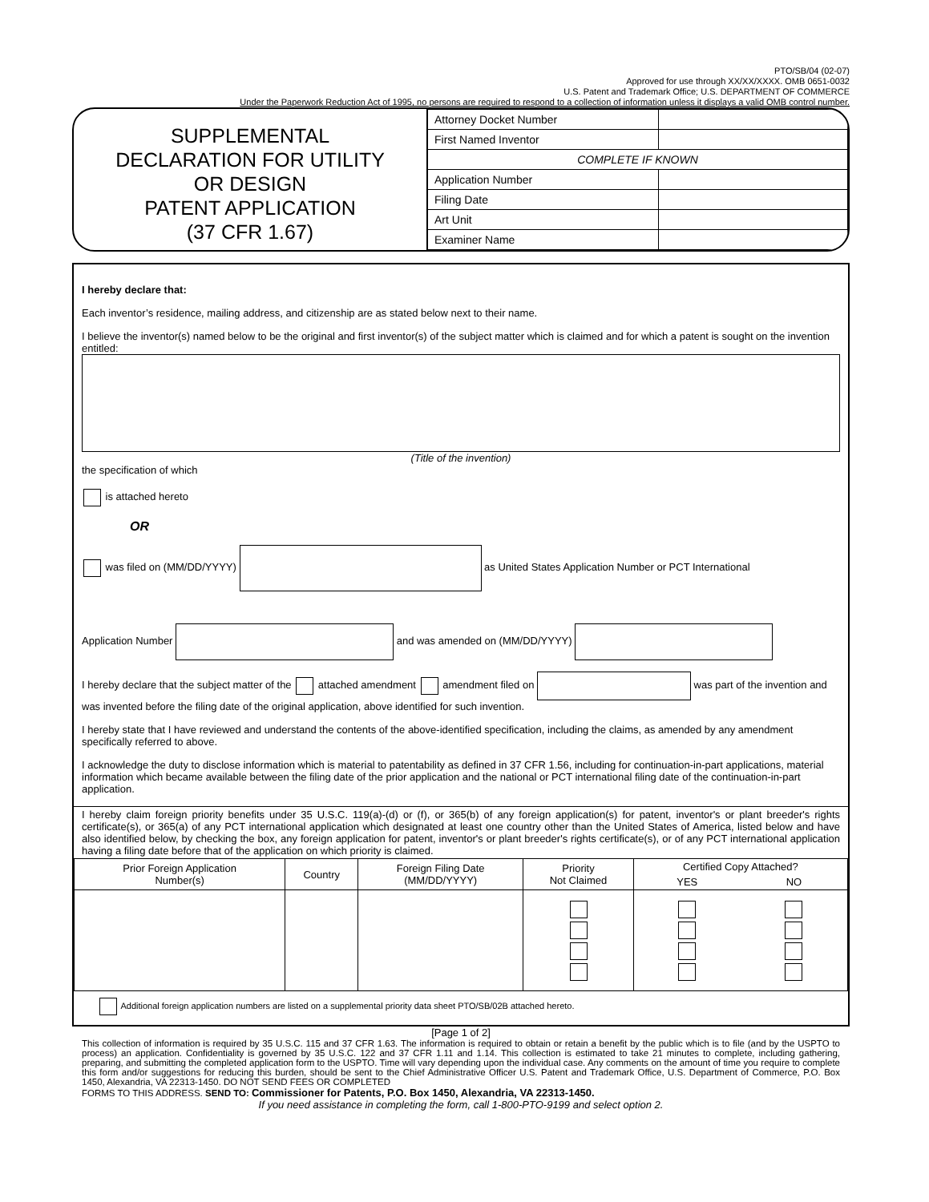PTO/SB/04 (02-07)
Approved for use through XX/XX/XXXX. OMB 0651-0032
U.S. Patent and Trademark Office; U.S. DEPARTMENT OF COMMERCE
Under the Paperwork Reduction Act of 1995, no persons are required to respond to a collection of information unless it displays a valid OMB control number.
SUPPLEMENTAL
DECLARATION FOR UTILITY
OR DESIGN
PATENT APPLICATION
(37 CFR 1.67)
| Attorney Docket Number | |
| First Named Inventor | |
| COMPLETE IF KNOWN | |
| Application Number | |
| Filing Date | |
| Art Unit | |
| Examiner Name | |
I hereby declare that:
Each inventor’s residence, mailing address, and citizenship are as stated below next to their name.
I believe the inventor(s) named below to be the original and first inventor(s) of the subject matter which is claimed and for which a patent is sought on the invention entitled:
(Title of the invention)
the specification of which
is attached hereto
OR
was filed on (MM/DD/YYYY) as United States Application Number or PCT International
Application Number and was amended on (MM/DD/YYYY)
I hereby declare that the subject matter of the attached amendment amendment filed on was part of the invention and was invented before the filing date of the original application, above identified for such invention.
I hereby state that I have reviewed and understand the contents of the above-identified specification, including the claims, as amended by any amendment specifically referred to above.
I acknowledge the duty to disclose information which is material to patentability as defined in 37 CFR 1.56, including for continuation-in-part applications, material information which became available between the filing date of the prior application and the national or PCT international filing date of the continuation-in-part application.
I hereby claim foreign priority benefits under 35 U.S.C. 119(a)-(d) or (f), or 365(b) of any foreign application(s) for patent, inventor's or plant breeder's rights certificate(s), or 365(a) of any PCT international application which designated at least one country other than the United States of America, listed below and have also identified below, by checking the box, any foreign application for patent, inventor's or plant breeder's rights certificate(s), or of any PCT international application having a filing date before that of the application on which priority is claimed.
| Prior Foreign Application Number(s) | Country | Foreign Filing Date (MM/DD/YYYY) | Priority Not Claimed | Certified Copy Attached? | |
| --- | --- | --- | --- | --- | --- |
| | | | | YES | NO |
Additional foreign application numbers are listed on a supplemental priority data sheet PTO/SB/02B attached hereto.
[Page 1 of 2]
This collection of information is required by 35 U.S.C. 115 and 37 CFR 1.63. The information is required to obtain or retain a benefit by the public which is to file (and by the USPTO to process) an application. Confidentiality is governed by 35 U.S.C. 122 and 37 CFR 1.11 and 1.14. This collection is estimated to take 21 minutes to complete, including gathering, preparing, and submitting the completed application form to the USPTO. Time will vary depending upon the individual case. Any comments on the amount of time you require to complete this form and/or suggestions for reducing this burden, should be sent to the Chief Administrative Officer U.S. Patent and Trademark Office, U.S. Department of Commerce, P.O. Box 1450, Alexandria, VA 22313-1450. DO NOT SEND FEES OR COMPLETED
FORMS TO THIS ADDRESS. SEND TO: Commissioner for Patents, P.O. Box 1450, Alexandria, VA 22313-1450.
If you need assistance in completing the form, call 1-800-PTO-9199 and select option 2.